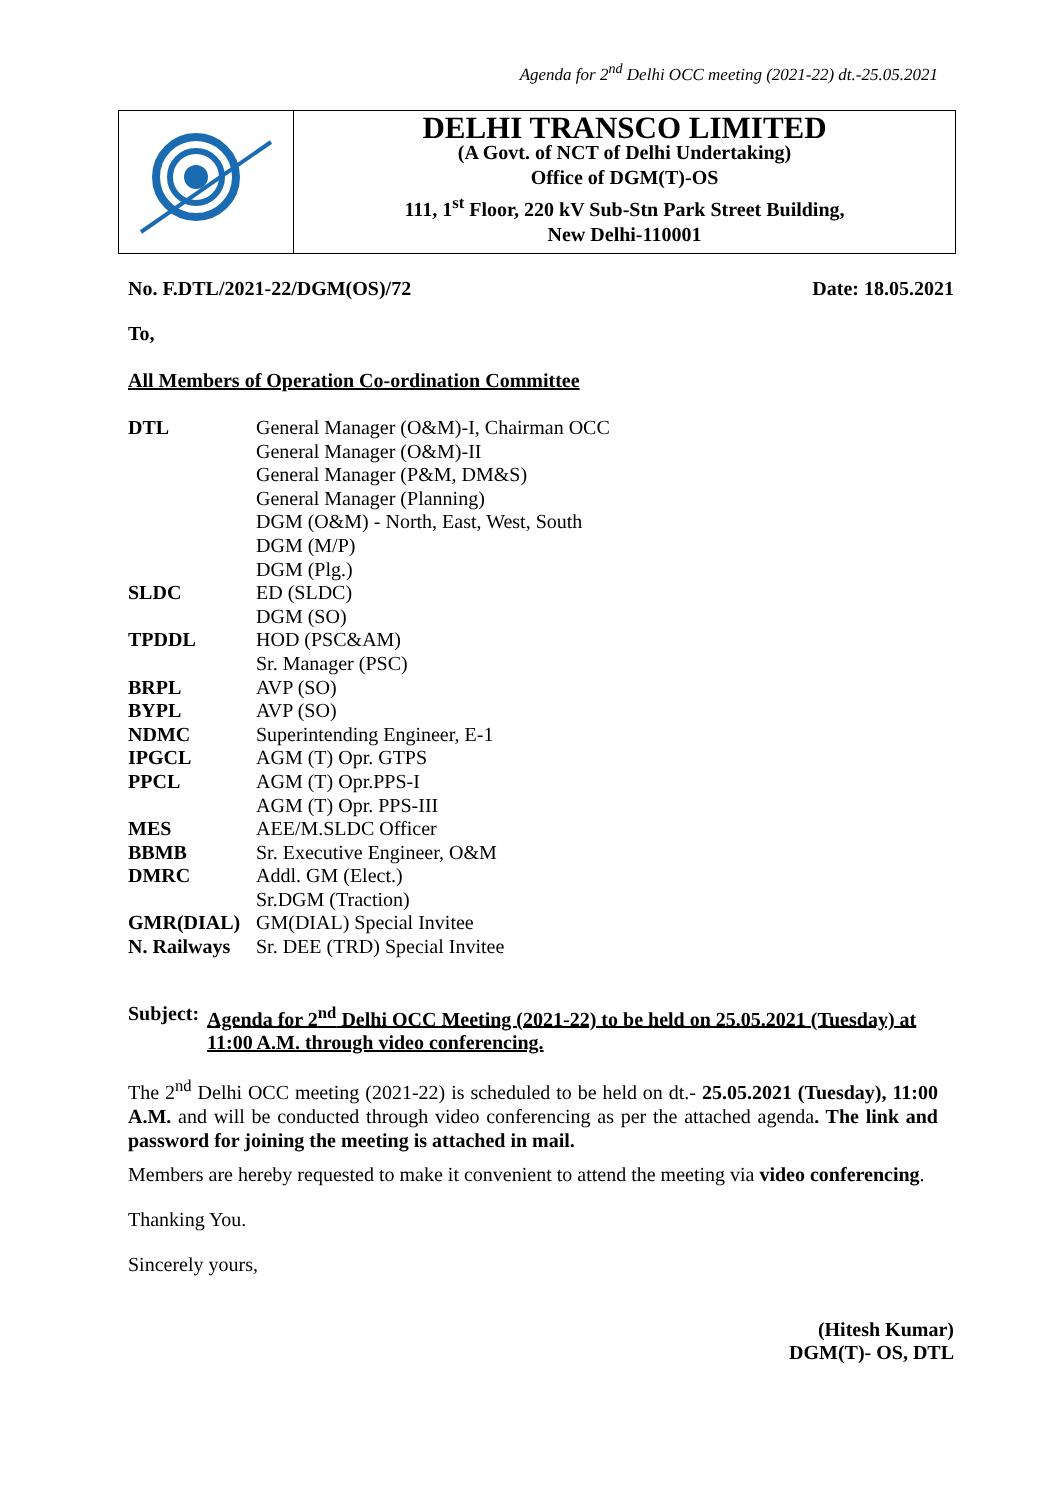Agenda for 2<sup>nd</sup> Delhi OCC meeting (2021-22) dt.-25.05.2021
DELHI TRANSCO LIMITED
(A Govt. of NCT of Delhi Undertaking)
Office of DGM(T)-OS
111, 1<sup>st</sup> Floor, 220 kV Sub-Stn Park Street Building,
New Delhi-110001
No. F.DTL/2021-22/DGM(OS)/72 Date: 18.05.2021
To,
All Members of Operation Co-ordination Committee
| DTL | General Manager (O&M)-I, Chairman OCC |
| | General Manager (O&M)-II |
| | General Manager (P&M, DM&S) |
| | General Manager (Planning) |
| | DGM (O&M) - North, East, West, South |
| | DGM (M/P) |
| | DGM (Plg.) |
| SLDC | ED (SLDC) |
| | DGM (SO) |
| TPDDL | HOD (PSC&AM) |
| | Sr. Manager (PSC) |
| BRPL | AVP (SO) |
| BYPL | AVP (SO) |
| NDMC | Superintending Engineer, E-1 |
| IPGCL | AGM (T) Opr. GTPS |
| PPCL | AGM (T) Opr.PPS-I |
| | AGM (T) Opr. PPS-III |
| MES | AEE/M.SLDC Officer |
| BBMB | Sr. Executive Engineer, O&M |
| DMRC | Addl. GM (Elect.) |
| | Sr.DGM (Traction) |
| GMR(DIAL) | GM(DIAL) Special Invitee |
| N. Railways | Sr. DEE (TRD) Special Invitee |
Subject: Agenda for 2<sup>nd</sup> Delhi OCC Meeting (2021-22) to be held on 25.05.2021 (Tuesday) at 11:00 A.M. through video conferencing.
The 2<sup>nd</sup> Delhi OCC meeting (2021-22) is scheduled to be held on dt.- 25.05.2021 (Tuesday), 11:00 A.M. and will be conducted through video conferencing as per the attached agenda. The link and password for joining the meeting is attached in mail.
Members are hereby requested to make it convenient to attend the meeting via video conferencing.
Thanking You.
Sincerely yours,
(Hitesh Kumar)
DGM(T)- OS, DTL